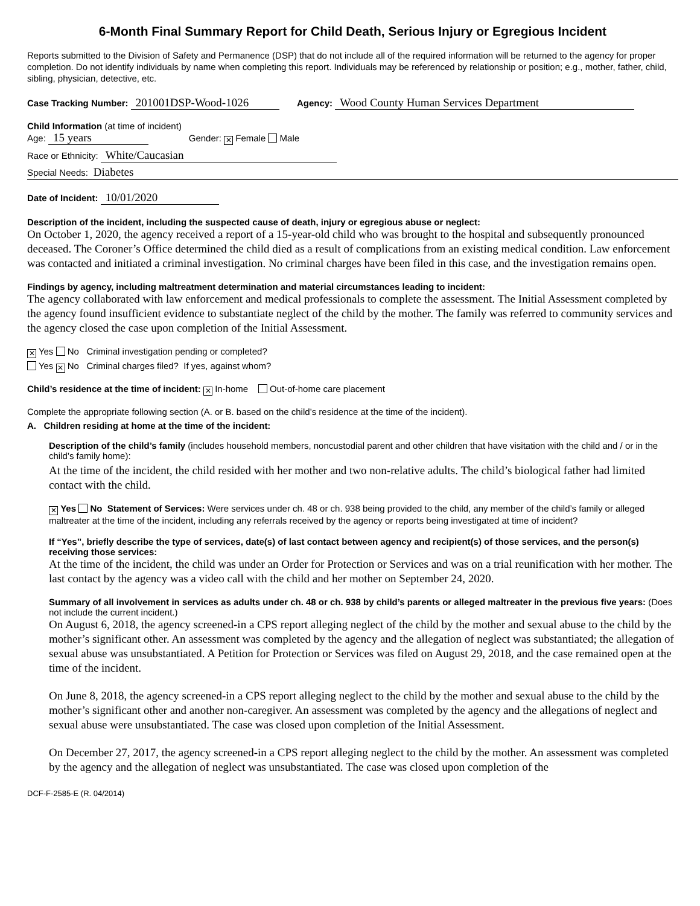6-Month Final Summary Report for Child Death, Serious Injury or Egregious Incident
Reports submitted to the Division of Safety and Permanence (DSP) that do not include all of the required information will be returned to the agency for proper completion. Do not identify individuals by name when completing this report. Individuals may be referenced by relationship or position; e.g., mother, father, child, sibling, physician, detective, etc.
Case Tracking Number: 201001DSP-Wood-1026 Agency: Wood County Human Services Department
Child Information (at time of incident)
Age: 15 years Gender: ✕ Female Male
Race or Ethnicity: White/Caucasian
Special Needs: Diabetes
Date of Incident: 10/01/2020
Description of the incident, including the suspected cause of death, injury or egregious abuse or neglect:
On October 1, 2020, the agency received a report of a 15-year-old child who was brought to the hospital and subsequently pronounced deceased. The Coroner’s Office determined the child died as a result of complications from an existing medical condition. Law enforcement was contacted and initiated a criminal investigation. No criminal charges have been filed in this case, and the investigation remains open.
Findings by agency, including maltreatment determination and material circumstances leading to incident:
The agency collaborated with law enforcement and medical professionals to complete the assessment. The Initial Assessment completed by the agency found insufficient evidence to substantiate neglect of the child by the mother. The family was referred to community services and the agency closed the case upon completion of the Initial Assessment.
✕ Yes No Criminal investigation pending or completed?
Yes ✕ No Criminal charges filed? If yes, against whom?
Child’s residence at the time of incident: ✕ In-home Out-of-home care placement
Complete the appropriate following section (A. or B. based on the child’s residence at the time of the incident).
A. Children residing at home at the time of the incident:
Description of the child’s family (includes household members, noncustodial parent and other children that have visitation with the child and / or in the child’s family home):
At the time of the incident, the child resided with her mother and two non-relative adults. The child’s biological father had limited contact with the child.
✕ Yes No Statement of Services: Were services under ch. 48 or ch. 938 being provided to the child, any member of the child’s family or alleged maltreater at the time of the incident, including any referrals received by the agency or reports being investigated at time of incident?
If “Yes”, briefly describe the type of services, date(s) of last contact between agency and recipient(s) of those services, and the person(s) receiving those services:
At the time of the incident, the child was under an Order for Protection or Services and was on a trial reunification with her mother. The last contact by the agency was a video call with the child and her mother on September 24, 2020.
Summary of all involvement in services as adults under ch. 48 or ch. 938 by child’s parents or alleged maltreater in the previous five years: (Does not include the current incident.)
On August 6, 2018, the agency screened-in a CPS report alleging neglect of the child by the mother and sexual abuse to the child by the mother’s significant other. An assessment was completed by the agency and the allegation of neglect was substantiated; the allegation of sexual abuse was unsubstantiated. A Petition for Protection or Services was filed on August 29, 2018, and the case remained open at the time of the incident.
On June 8, 2018, the agency screened-in a CPS report alleging neglect to the child by the mother and sexual abuse to the child by the mother’s significant other and another non-caregiver. An assessment was completed by the agency and the allegations of neglect and sexual abuse were unsubstantiated. The case was closed upon completion of the Initial Assessment.
On December 27, 2017, the agency screened-in a CPS report alleging neglect to the child by the mother. An assessment was completed by the agency and the allegation of neglect was unsubstantiated. The case was closed upon completion of the
DCF-F-2585-E (R. 04/2014)